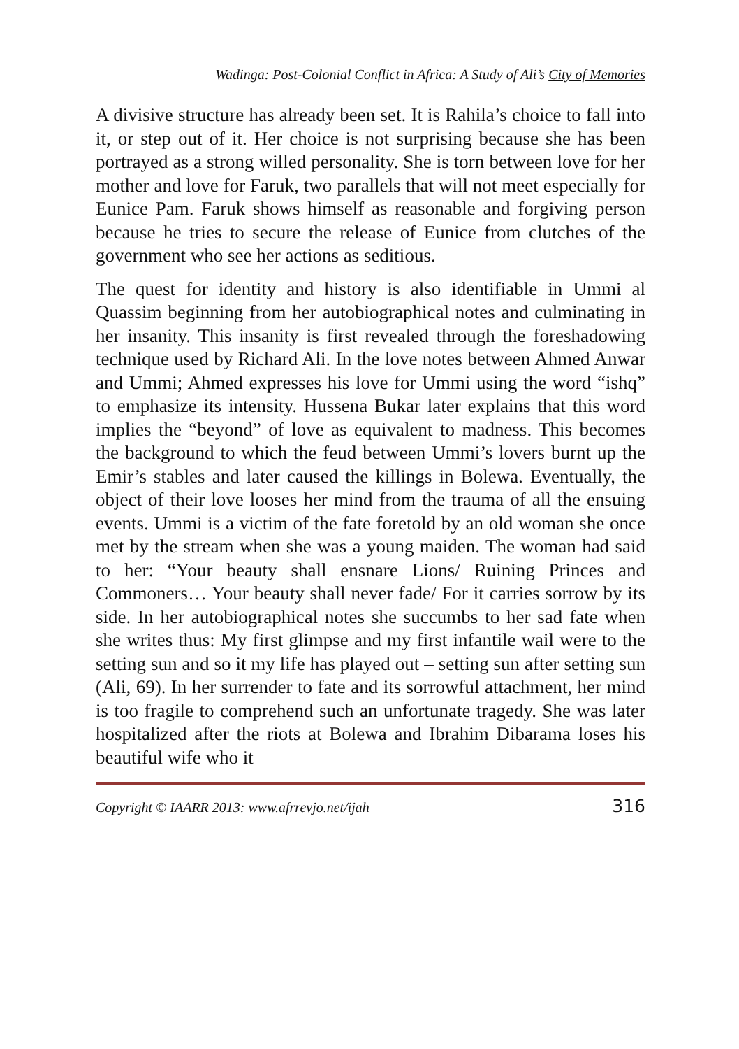Wadinga: Post-Colonial Conflict in Africa: A Study of Ali’s City of Memories
A divisive structure has already been set. It is Rahila’s choice to fall into it, or step out of it. Her choice is not surprising because she has been portrayed as a strong willed personality. She is torn between love for her mother and love for Faruk, two parallels that will not meet especially for Eunice Pam. Faruk shows himself as reasonable and forgiving person because he tries to secure the release of Eunice from clutches of the government who see her actions as seditious.
The quest for identity and history is also identifiable in Ummi al Quassim beginning from her autobiographical notes and culminating in her insanity. This insanity is first revealed through the foreshadowing technique used by Richard Ali. In the love notes between Ahmed Anwar and Ummi; Ahmed expresses his love for Ummi using the word “ishq” to emphasize its intensity. Hussena Bukar later explains that this word implies the “beyond” of love as equivalent to madness. This becomes the background to which the feud between Ummi’s lovers burnt up the Emir’s stables and later caused the killings in Bolewa. Eventually, the object of their love looses her mind from the trauma of all the ensuing events. Ummi is a victim of the fate foretold by an old woman she once met by the stream when she was a young maiden. The woman had said to her: “Your beauty shall ensnare Lions/ Ruining Princes and Commoners… Your beauty shall never fade/ For it carries sorrow by its side. In her autobiographical notes she succumbs to her sad fate when she writes thus: My first glimpse and my first infantile wail were to the setting sun and so it my life has played out – setting sun after setting sun (Ali, 69). In her surrender to fate and its sorrowful attachment, her mind is too fragile to comprehend such an unfortunate tragedy. She was later hospitalized after the riots at Bolewa and Ibrahim Dibarama loses his beautiful wife who it
Copyright © IAARR 2013: www.afrrevjo.net/ijah 316